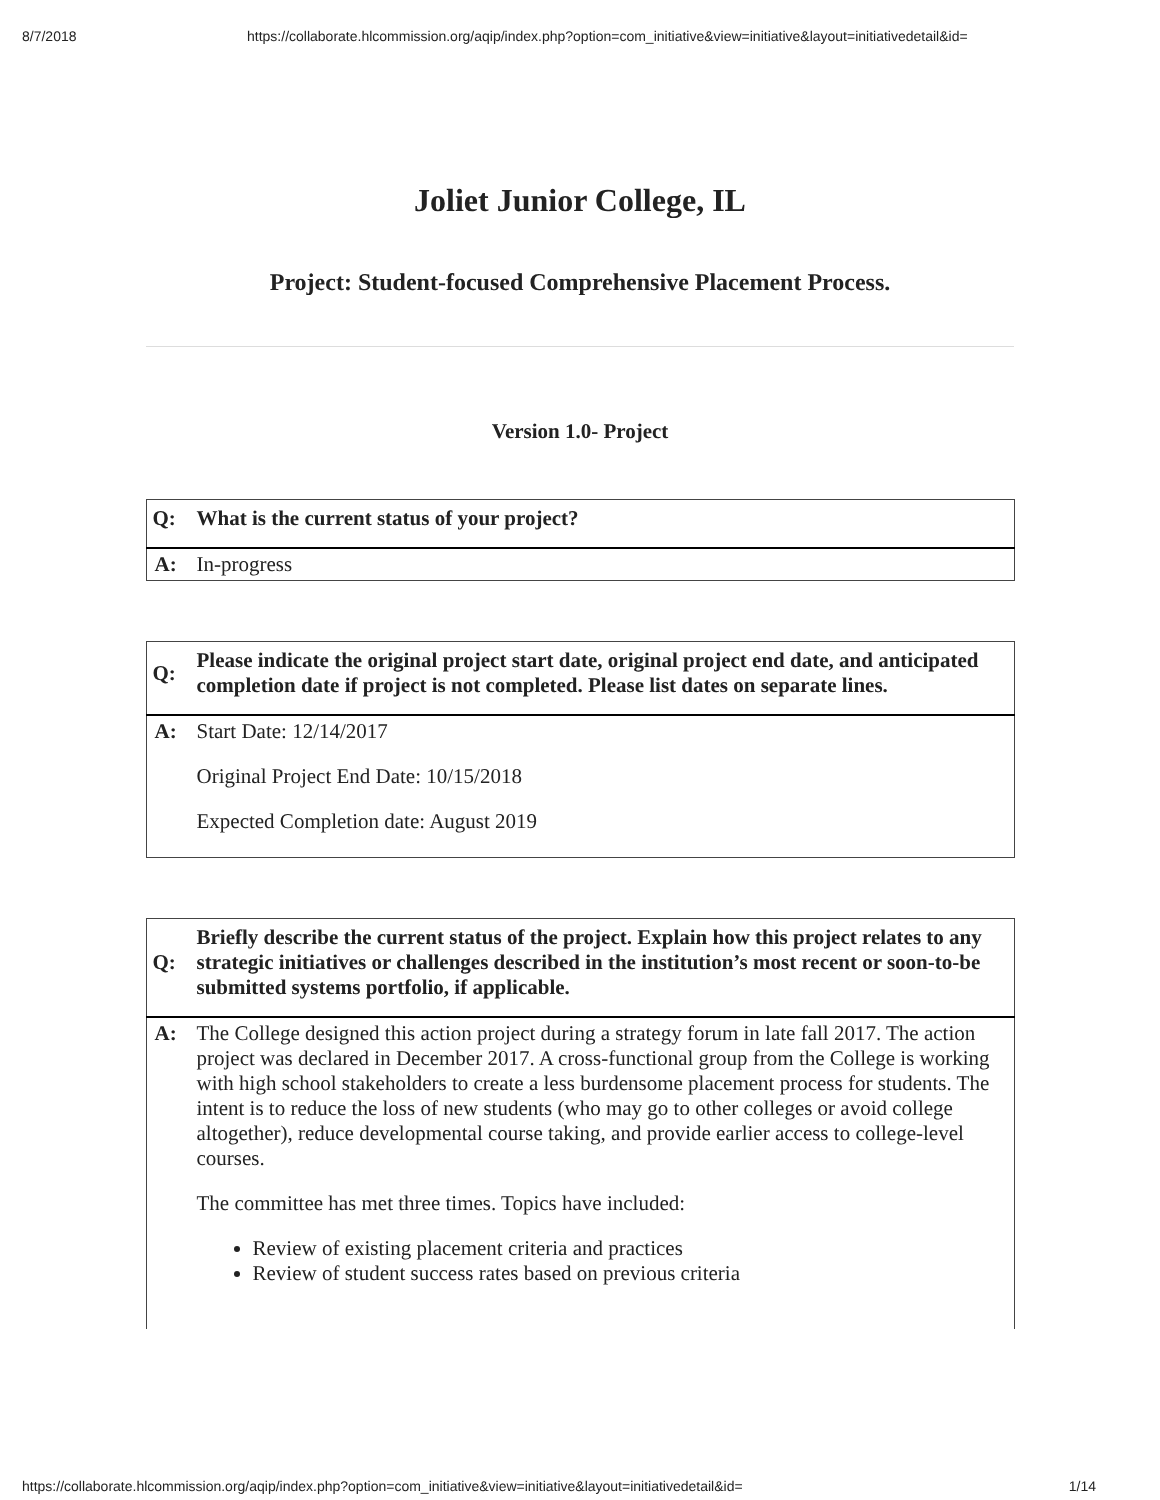8/7/2018 https://collaborate.hlcommission.org/aqip/index.php?option=com_initiative&view=initiative&layout=initiativedetail&id=
Joliet Junior College, IL
Project: Student-focused Comprehensive Placement Process.
Version 1.0- Project
| Q: | What is the current status of your project? |
| A: | In-progress |
| Q: | Please indicate the original project start date, original project end date, and anticipated completion date if project is not completed. Please list dates on separate lines. |
| A: | Start Date: 12/14/2017 Original Project End Date: 10/15/2018 Expected Completion date: August 2019 |
| Q: | Briefly describe the current status of the project. Explain how this project relates to any strategic initiatives or challenges described in the institution’s most recent or soon-to-be submitted systems portfolio, if applicable. |
| A: | The College designed this action project during a strategy forum in late fall 2017. The action project was declared in December 2017. A cross-functional group from the College is working with high school stakeholders to create a less burdensome placement process for students. The intent is to reduce the loss of new students (who may go to other colleges or avoid college altogether), reduce developmental course taking, and provide earlier access to college-level courses. The committee has met three times. Topics have included: Review of existing placement criteria and practices Review of student success rates based on previous criteria |
https://collaborate.hlcommission.org/aqip/index.php?option=com_initiative&view=initiative&layout=initiativedetail&id= 1/14